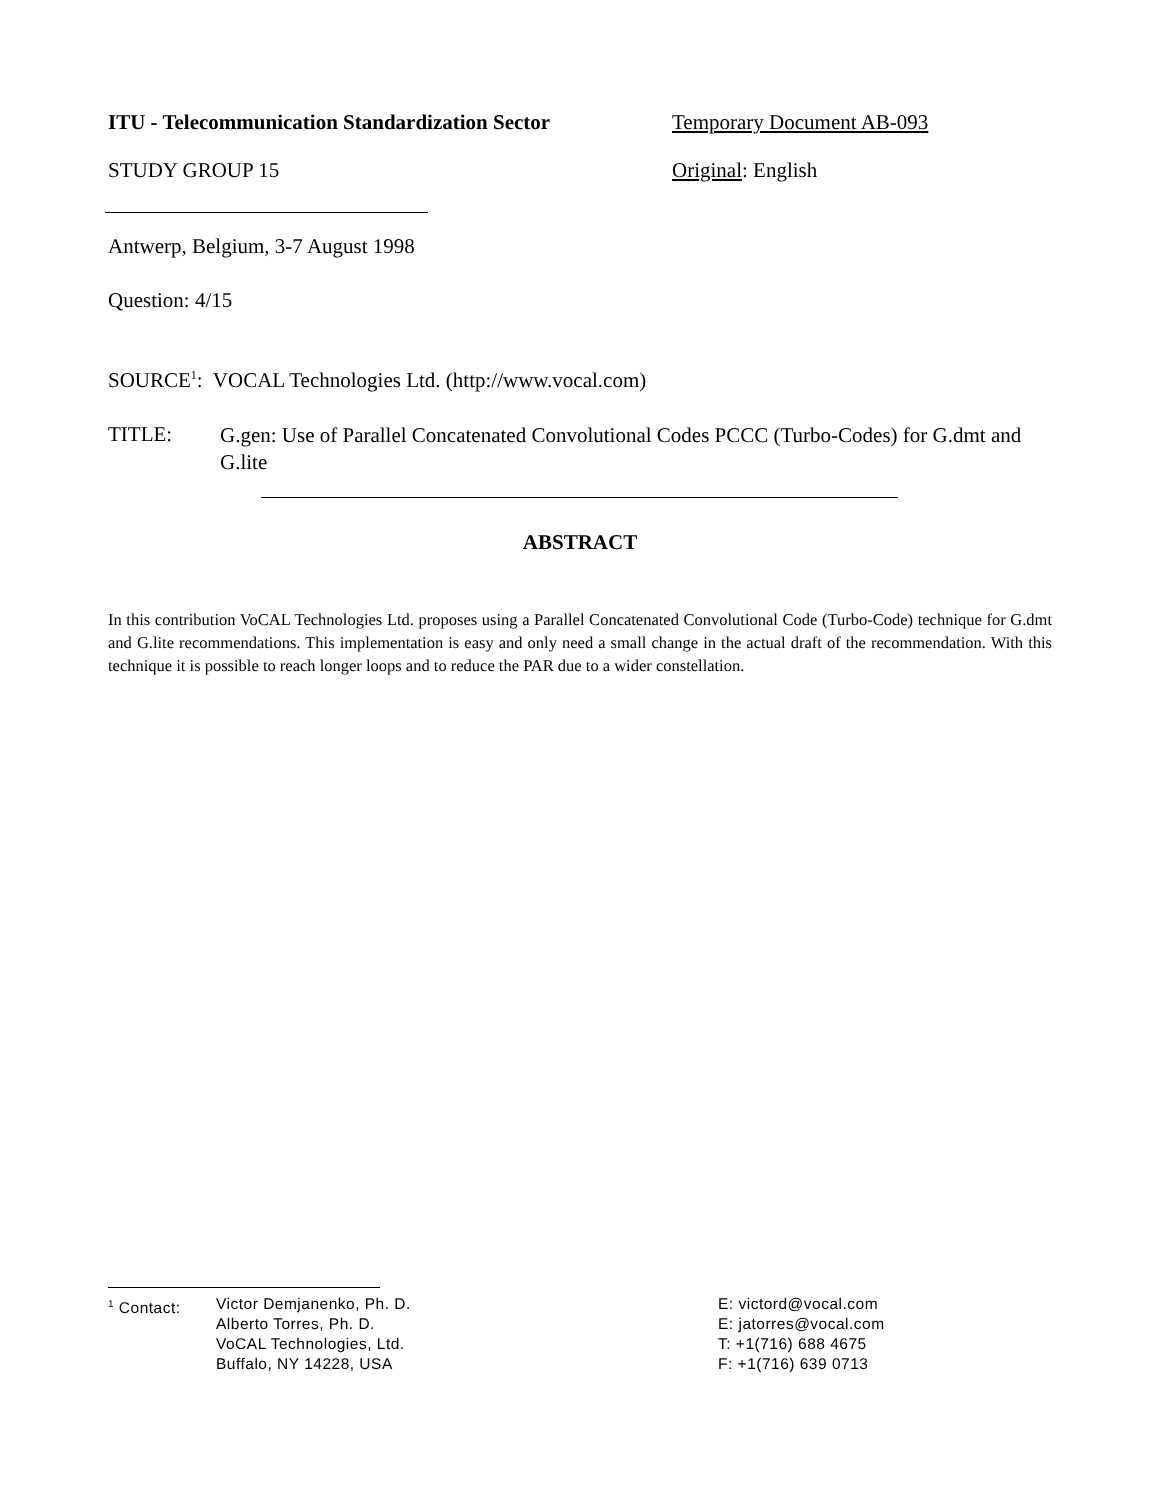ITU - Telecommunication Standardization Sector
Temporary Document AB-093
STUDY GROUP 15 Original: English
Antwerp, Belgium, 3-7 August 1998
Question: 4/15
SOURCE<sup>1</sup>: VOCAL Technologies Ltd. (http://www.vocal.com)
TITLE:
G.gen: Use of Parallel Concatenated Convolutional Codes PCCC (Turbo-Codes) for G.dmt and G.lite
ABSTRACT
In this contribution VoCAL Technologies Ltd. proposes using a Parallel Concatenated Convolutional Code (Turbo-Code) technique for G.dmt and G.lite recommendations. This implementation is easy and only need a small change in the actual draft of the recommendation. With this technique it is possible to reach longer loops and to reduce the PAR due to a wider constellation.
<sup>1</sup> Contact: Victor Demjanenko, Ph. D.
Alberto Torres, Ph. D.
VoCAL Technologies, Ltd.
Buffalo, NY 14228, USA
E: victord@vocal.com
E: jatorres@vocal.com
T: +1(716) 688 4675
F: +1(716) 639 0713